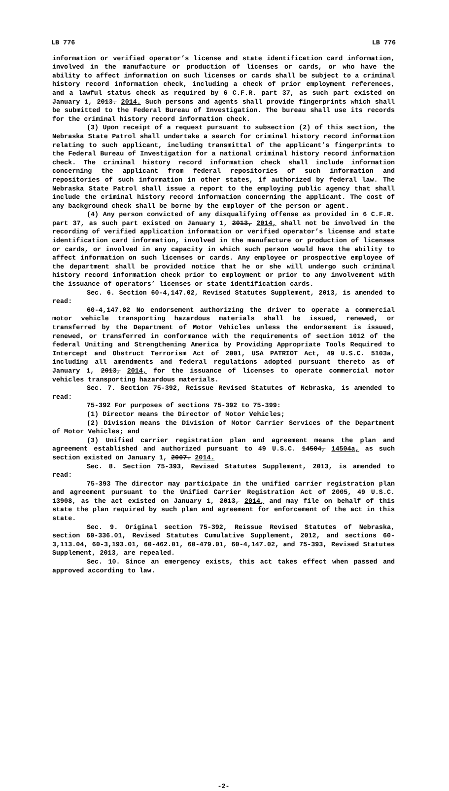LB 776 LB 776
information or verified operator’s license and state identification card information, involved in the manufacture or production of licenses or cards, or who have the ability to affect information on such licenses or cards shall be subject to a criminal history record information check, including a check of prior employment references, and a lawful status check as required by 6 C.F.R. part 37, as such part existed on January 1, 2013. 2014. Such persons and agents shall provide fingerprints which shall be submitted to the Federal Bureau of Investigation. The bureau shall use its records for the criminal history record information check.
(3) Upon receipt of a request pursuant to subsection (2) of this section, the Nebraska State Patrol shall undertake a search for criminal history record information relating to such applicant, including transmittal of the applicant’s fingerprints to the Federal Bureau of Investigation for a national criminal history record information check. The criminal history record information check shall include information concerning the applicant from federal repositories of such information and repositories of such information in other states, if authorized by federal law. The Nebraska State Patrol shall issue a report to the employing public agency that shall include the criminal history record information concerning the applicant. The cost of any background check shall be borne by the employer of the person or agent.
(4) Any person convicted of any disqualifying offense as provided in 6 C.F.R. part 37, as such part existed on January 1, 2013, 2014, shall not be involved in the recording of verified application information or verified operator’s license and state identification card information, involved in the manufacture or production of licenses or cards, or involved in any capacity in which such person would have the ability to affect information on such licenses or cards. Any employee or prospective employee of the department shall be provided notice that he or she will undergo such criminal history record information check prior to employment or prior to any involvement with the issuance of operators’ licenses or state identification cards.
Sec. 6. Section 60-4,147.02, Revised Statutes Supplement, 2013, is amended to read:
60-4,147.02 No endorsement authorizing the driver to operate a commercial motor vehicle transporting hazardous materials shall be issued, renewed, or transferred by the Department of Motor Vehicles unless the endorsement is issued, renewed, or transferred in conformance with the requirements of section 1012 of the federal Uniting and Strengthening America by Providing Appropriate Tools Required to Intercept and Obstruct Terrorism Act of 2001, USA PATRIOT Act, 49 U.S.C. 5103a, including all amendments and federal regulations adopted pursuant thereto as of January 1, 2013, 2014, for the issuance of licenses to operate commercial motor vehicles transporting hazardous materials.
Sec. 7. Section 75-392, Reissue Revised Statutes of Nebraska, is amended to read:
75-392 For purposes of sections 75-392 to 75-399:
(1) Director means the Director of Motor Vehicles;
(2) Division means the Division of Motor Carrier Services of the Department of Motor Vehicles; and
(3) Unified carrier registration plan and agreement means the plan and agreement established and authorized pursuant to 49 U.S.C. 14504, 14504a, as such section existed on January 1, 2007. 2014.
Sec. 8. Section 75-393, Revised Statutes Supplement, 2013, is amended to read:
75-393 The director may participate in the unified carrier registration plan and agreement pursuant to the Unified Carrier Registration Act of 2005, 49 U.S.C. 13908, as the act existed on January 1, 2013, 2014, and may file on behalf of this state the plan required by such plan and agreement for enforcement of the act in this state.
Sec. 9. Original section 75-392, Reissue Revised Statutes of Nebraska, section 60-336.01, Revised Statutes Cumulative Supplement, 2012, and sections 60-3,113.04, 60-3,193.01, 60-462.01, 60-479.01, 60-4,147.02, and 75-393, Revised Statutes Supplement, 2013, are repealed.
Sec. 10. Since an emergency exists, this act takes effect when passed and approved according to law.
-2-